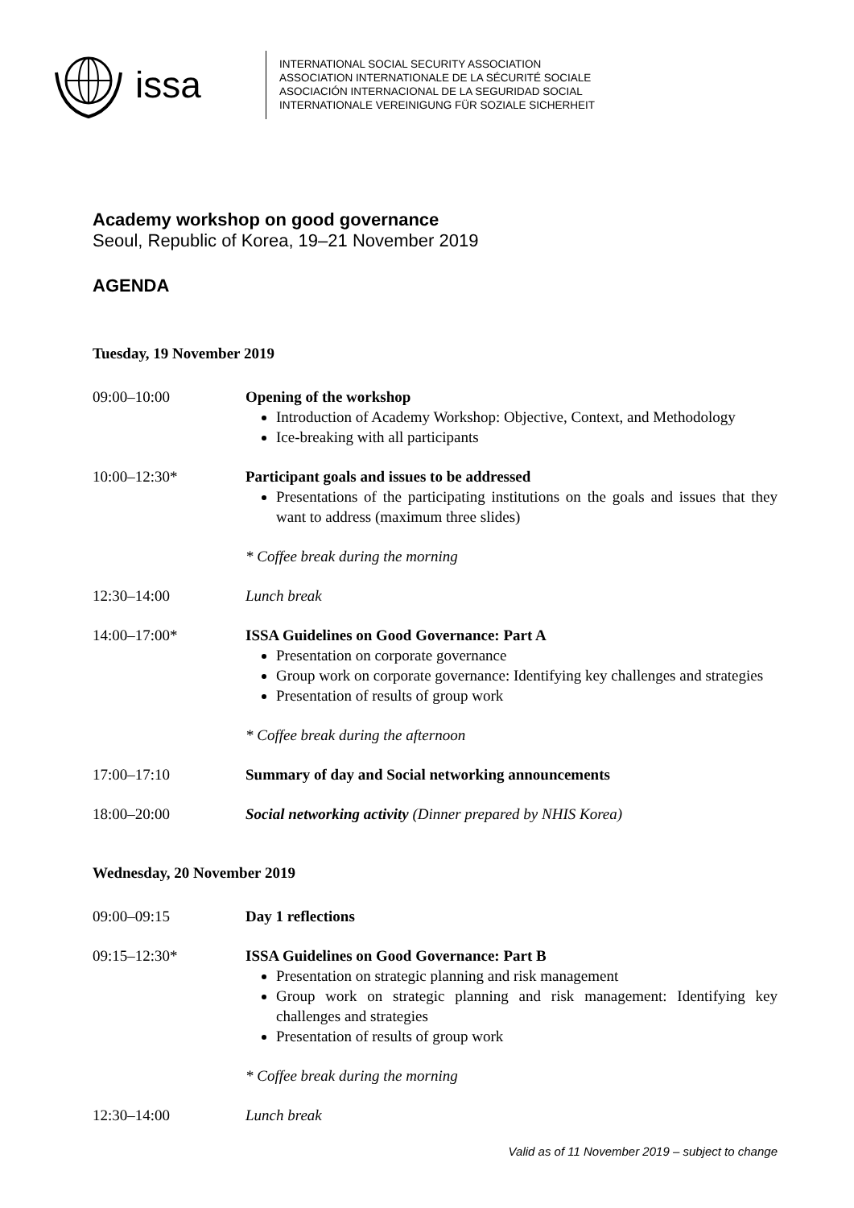issa
INTERNATIONAL SOCIAL SECURITY ASSOCIATION
ASSOCIATION INTERNATIONALE DE LA SÉCURITÉ SOCIALE
ASOCIACIÓN INTERNACIONAL DE LA SEGURIDAD SOCIAL
INTERNATIONALE VEREINIGUNG FÜR SOZIALE SICHERHEIT
Academy workshop on good governance
Seoul, Republic of Korea, 19–21 November 2019
AGENDA
Tuesday, 19 November 2019
09:00–10:00 Opening of the workshop
Introduction of Academy Workshop: Objective, Context, and Methodology
Ice-breaking with all participants
10:00–12:30* Participant goals and issues to be addressed
Presentations of the participating institutions on the goals and issues that they want to address (maximum three slides)
* Coffee break during the morning
12:30–14:00 Lunch break
14:00–17:00* ISSA Guidelines on Good Governance: Part A
Presentation on corporate governance
Group work on corporate governance: Identifying key challenges and strategies
Presentation of results of group work
* Coffee break during the afternoon
17:00–17:10 Summary of day and Social networking announcements
18:00–20:00 Social networking activity (Dinner prepared by NHIS Korea)
Wednesday, 20 November 2019
09:00–09:15 Day 1 reflections
09:15–12:30* ISSA Guidelines on Good Governance: Part B
Presentation on strategic planning and risk management
Group work on strategic planning and risk management: Identifying key challenges and strategies
Presentation of results of group work
* Coffee break during the morning
12:30–14:00 Lunch break
Valid as of 11 November 2019 – subject to change